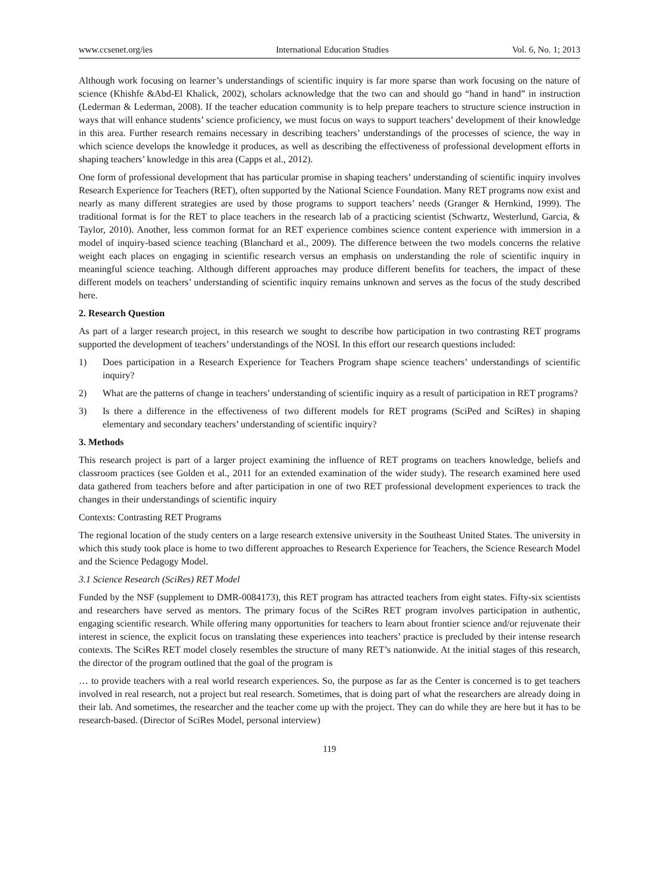www.ccsenet.org/ies International Education Studies Vol. 6, No. 1; 2013
Although work focusing on learner’s understandings of scientific inquiry is far more sparse than work focusing on the nature of science (Khishfe &Abd-El Khalick, 2002), scholars acknowledge that the two can and should go “hand in hand” in instruction (Lederman & Lederman, 2008). If the teacher education community is to help prepare teachers to structure science instruction in ways that will enhance students’ science proficiency, we must focus on ways to support teachers’ development of their knowledge in this area. Further research remains necessary in describing teachers’ understandings of the processes of science, the way in which science develops the knowledge it produces, as well as describing the effectiveness of professional development efforts in shaping teachers’ knowledge in this area (Capps et al., 2012).
One form of professional development that has particular promise in shaping teachers’ understanding of scientific inquiry involves Research Experience for Teachers (RET), often supported by the National Science Foundation. Many RET programs now exist and nearly as many different strategies are used by those programs to support teachers’ needs (Granger & Hernkind, 1999). The traditional format is for the RET to place teachers in the research lab of a practicing scientist (Schwartz, Westerlund, Garcia, & Taylor, 2010). Another, less common format for an RET experience combines science content experience with immersion in a model of inquiry-based science teaching (Blanchard et al., 2009). The difference between the two models concerns the relative weight each places on engaging in scientific research versus an emphasis on understanding the role of scientific inquiry in meaningful science teaching. Although different approaches may produce different benefits for teachers, the impact of these different models on teachers’ understanding of scientific inquiry remains unknown and serves as the focus of the study described here.
2. Research Question
As part of a larger research project, in this research we sought to describe how participation in two contrasting RET programs supported the development of teachers’ understandings of the NOSI. In this effort our research questions included:
1) Does participation in a Research Experience for Teachers Program shape science teachers’ understandings of scientific inquiry?
2) What are the patterns of change in teachers’ understanding of scientific inquiry as a result of participation in RET programs?
3) Is there a difference in the effectiveness of two different models for RET programs (SciPed and SciRes) in shaping elementary and secondary teachers’ understanding of scientific inquiry?
3. Methods
This research project is part of a larger project examining the influence of RET programs on teachers knowledge, beliefs and classroom practices (see Golden et al., 2011 for an extended examination of the wider study). The research examined here used data gathered from teachers before and after participation in one of two RET professional development experiences to track the changes in their understandings of scientific inquiry
Contexts: Contrasting RET Programs
The regional location of the study centers on a large research extensive university in the Southeast United States. The university in which this study took place is home to two different approaches to Research Experience for Teachers, the Science Research Model and the Science Pedagogy Model.
3.1 Science Research (SciRes) RET Model
Funded by the NSF (supplement to DMR-0084173), this RET program has attracted teachers from eight states. Fifty-six scientists and researchers have served as mentors. The primary focus of the SciRes RET program involves participation in authentic, engaging scientific research. While offering many opportunities for teachers to learn about frontier science and/or rejuvenate their interest in science, the explicit focus on translating these experiences into teachers’ practice is precluded by their intense research contexts. The SciRes RET model closely resembles the structure of many RET’s nationwide. At the initial stages of this research, the director of the program outlined that the goal of the program is
… to provide teachers with a real world research experiences. So, the purpose as far as the Center is concerned is to get teachers involved in real research, not a project but real research. Sometimes, that is doing part of what the researchers are already doing in their lab. And sometimes, the researcher and the teacher come up with the project. They can do while they are here but it has to be research-based. (Director of SciRes Model, personal interview)
119